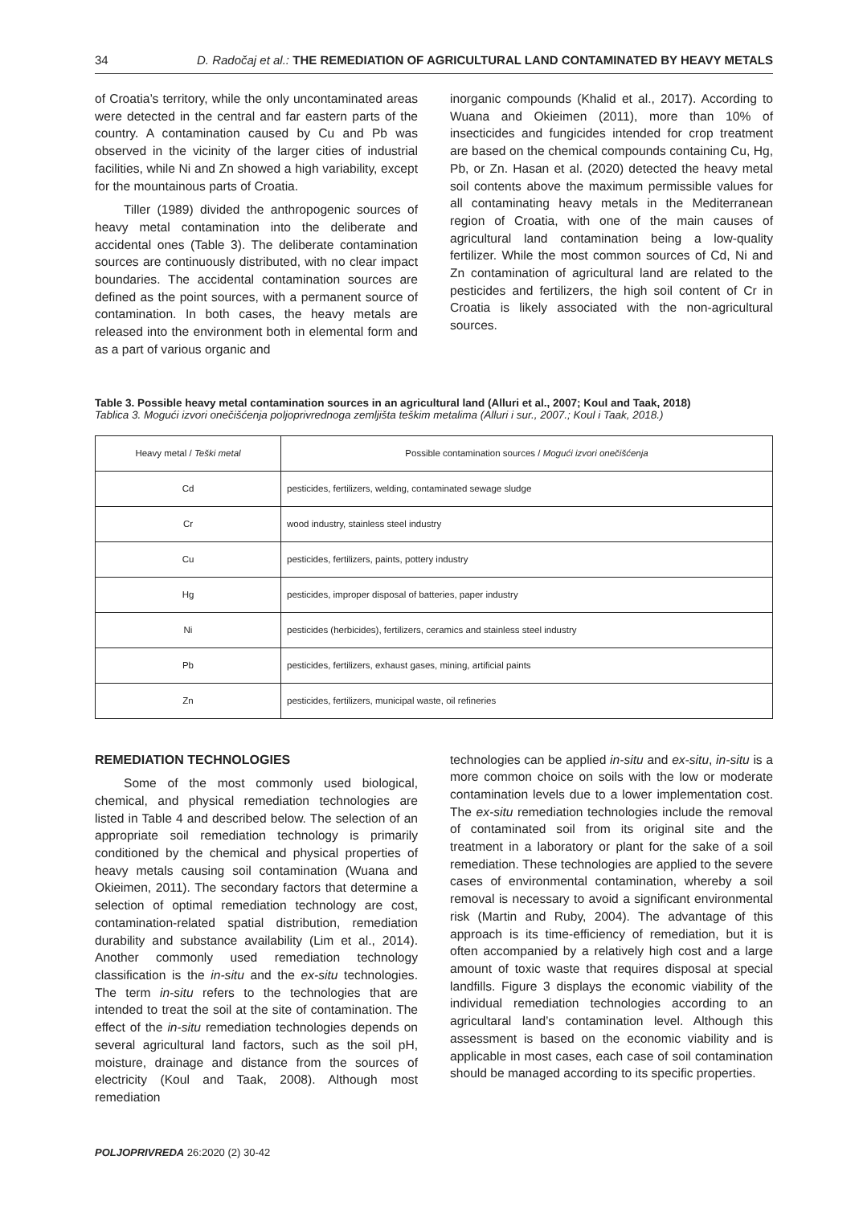34 D. Radočaj et al.: THE REMEDIATION OF AGRICULTURAL LAND CONTAMINATED BY HEAVY METALS
of Croatia’s territory, while the only uncontaminated areas were detected in the central and far eastern parts of the country. A contamination caused by Cu and Pb was observed in the vicinity of the larger cities of industrial facilities, while Ni and Zn showed a high variability, except for the mountainous parts of Croatia.
Tiller (1989) divided the anthropogenic sources of heavy metal contamination into the deliberate and accidental ones (Table 3). The deliberate contamination sources are continuously distributed, with no clear impact boundaries. The accidental contamination sources are defined as the point sources, with a permanent source of contamination. In both cases, the heavy metals are released into the environment both in elemental form and as a part of various organic and
inorganic compounds (Khalid et al., 2017). According to Wuana and Okieimen (2011), more than 10% of insecticides and fungicides intended for crop treatment are based on the chemical compounds containing Cu, Hg, Pb, or Zn. Hasan et al. (2020) detected the heavy metal soil contents above the maximum permissible values for all contaminating heavy metals in the Mediterranean region of Croatia, with one of the main causes of agricultural land contamination being a low-quality fertilizer. While the most common sources of Cd, Ni and Zn contamination of agricultural land are related to the pesticides and fertilizers, the high soil content of Cr in Croatia is likely associated with the non-agricultural sources.
Table 3. Possible heavy metal contamination sources in an agricultural land (Alluri et al., 2007; Koul and Taak, 2018)
Tablica 3. Mogući izvori onečišćenja poljoprivrednoga zemljišta teškim metalima (Alluri i sur., 2007.; Koul i Taak, 2018.)
| Heavy metal / Teški metal | Possible contamination sources / Mogući izvori onečišćenja |
| --- | --- |
| Cd | pesticides, fertilizers, welding, contaminated sewage sludge |
| Cr | wood industry, stainless steel industry |
| Cu | pesticides, fertilizers, paints, pottery industry |
| Hg | pesticides, improper disposal of batteries, paper industry |
| Ni | pesticides (herbicides), fertilizers, ceramics and stainless steel industry |
| Pb | pesticides, fertilizers, exhaust gases, mining, artificial paints |
| Zn | pesticides, fertilizers, municipal waste, oil refineries |
REMEDIATION TECHNOLOGIES
Some of the most commonly used biological, chemical, and physical remediation technologies are listed in Table 4 and described below. The selection of an appropriate soil remediation technology is primarily conditioned by the chemical and physical properties of heavy metals causing soil contamination (Wuana and Okieimen, 2011). The secondary factors that determine a selection of optimal remediation technology are cost, contamination-related spatial distribution, remediation durability and substance availability (Lim et al., 2014). Another commonly used remediation technology classification is the in-situ and the ex-situ technologies. The term in-situ refers to the technologies that are intended to treat the soil at the site of contamination. The effect of the in-situ remediation technologies depends on several agricultural land factors, such as the soil pH, moisture, drainage and distance from the sources of electricity (Koul and Taak, 2008). Although most remediation
technologies can be applied in-situ and ex-situ, in-situ is a more common choice on soils with the low or moderate contamination levels due to a lower implementation cost. The ex-situ remediation technologies include the removal of contaminated soil from its original site and the treatment in a laboratory or plant for the sake of a soil remediation. These technologies are applied to the severe cases of environmental contamination, whereby a soil removal is necessary to avoid a significant environmental risk (Martin and Ruby, 2004). The advantage of this approach is its time-efficiency of remediation, but it is often accompanied by a relatively high cost and a large amount of toxic waste that requires disposal at special landfills. Figure 3 displays the economic viability of the individual remediation technologies according to an agricultaral land’s contamination level. Although this assessment is based on the economic viability and is applicable in most cases, each case of soil contamination should be managed according to its specific properties.
POLJOPRIVREDA 26:2020 (2) 30-42